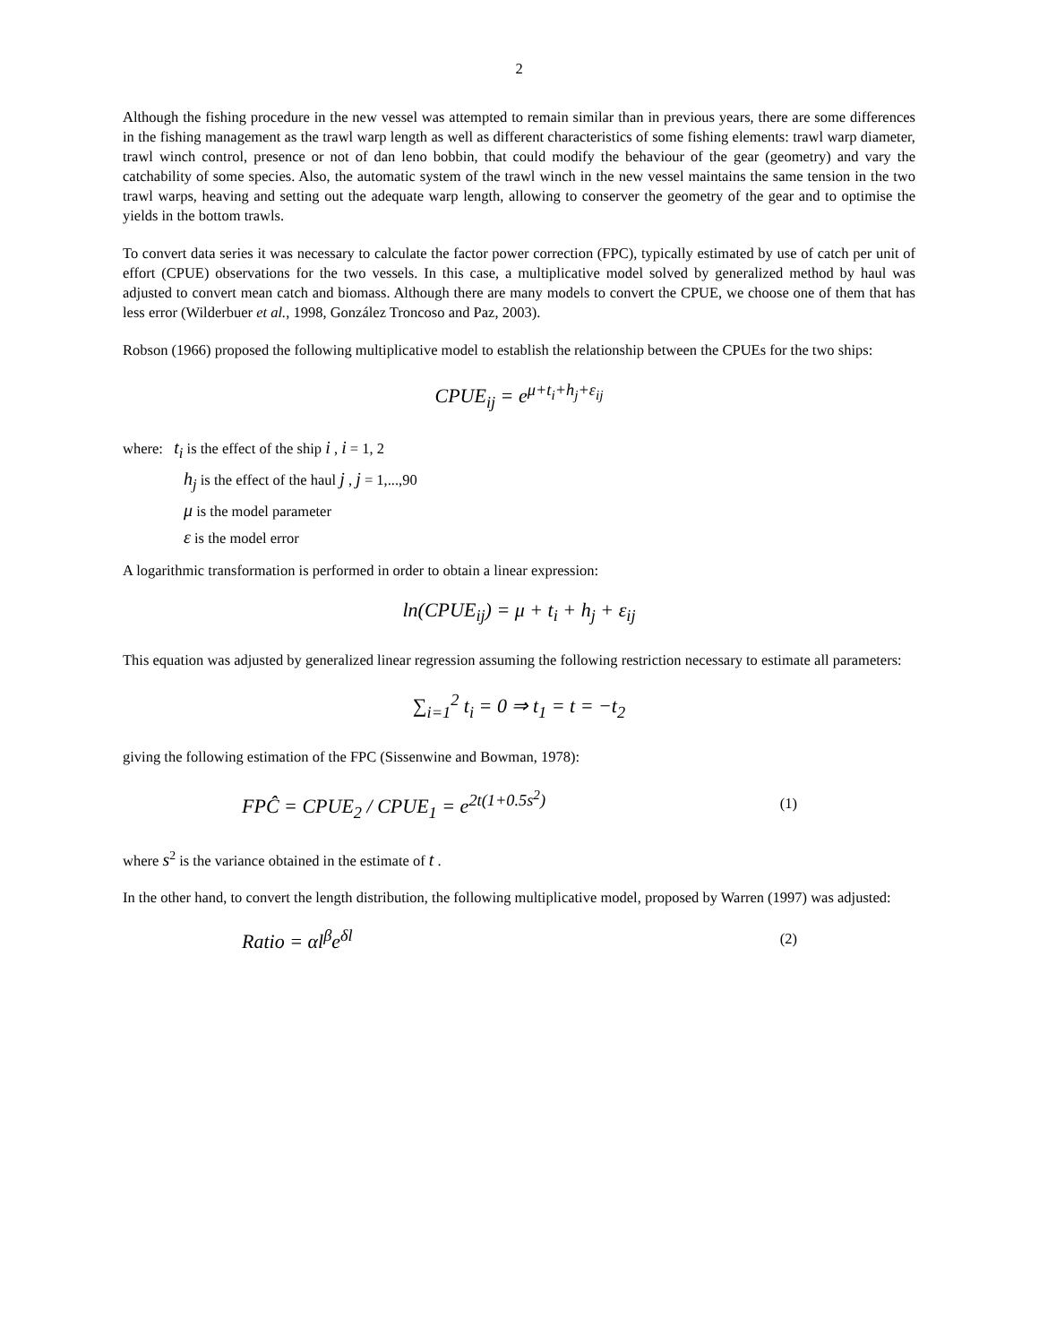2
Although the fishing procedure in the new vessel was attempted to remain similar than in previous years, there are some differences in the fishing management as the trawl warp length as well as different characteristics of some fishing elements: trawl warp diameter, trawl winch control, presence or not of dan leno bobbin, that could modify the behaviour of the gear (geometry) and vary the catchability of some species. Also, the automatic system of the trawl winch in the new vessel maintains the same tension in the two trawl warps, heaving and setting out the adequate warp length, allowing to conserver the geometry of the gear and to optimise the yields in the bottom trawls.
To convert data series it was necessary to calculate the factor power correction (FPC), typically estimated by use of catch per unit of effort (CPUE) observations for the two vessels. In this case, a multiplicative model solved by generalized method by haul was adjusted to convert mean catch and biomass. Although there are many models to convert the CPUE, we choose one of them that has less error (Wilderbuer et al., 1998, González Troncoso and Paz, 2003).
Robson (1966) proposed the following multiplicative model to establish the relationship between the CPUEs for the two ships:
CPUE<sub>ij</sub> = e<sup>μ+t<sub>i</sub>+h<sub>j</sub>+ε<sub>ij</sub></sup>
where: t<sub>i</sub> is the effect of the ship i , i = 1, 2
h<sub>j</sub> is the effect of the haul j , j = 1,...,90
μ is the model parameter
ε is the model error
A logarithmic transformation is performed in order to obtain a linear expression:
ln(CPUE<sub>ij</sub>) = μ + t<sub>i</sub> + h<sub>j</sub> + ε<sub>ij</sub>
This equation was adjusted by generalized linear regression assuming the following restriction necessary to estimate all parameters:
∑<sub>i=1</sub><sup>2</sup> t<sub>i</sub> = 0 ⇒ t<sub>1</sub> = t = −t<sub>2</sub>
giving the following estimation of the FPC (Sissenwine and Bowman, 1978):
FPĈ = CPUE<sub>2</sub> / CPUE<sub>1</sub> = e<sup>2t(1+0.5s<sup>2</sup>)</sup> (1)
where s<sup>2</sup> is the variance obtained in the estimate of t .
In the other hand, to convert the length distribution, the following multiplicative model, proposed by Warren (1997) was adjusted:
Ratio = αl<sup>β</sup>e<sup>δl</sup> (2)